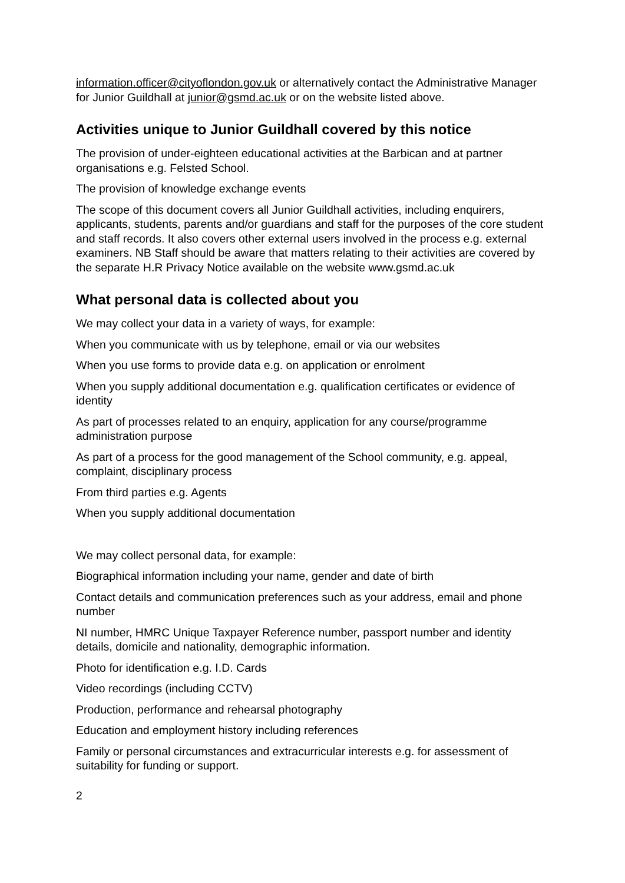information.officer@cityoflondon.gov.uk or alternatively contact the Administrative Manager for Junior Guildhall at junior@gsmd.ac.uk or on the website listed above.
Activities unique to Junior Guildhall covered by this notice
The provision of under-eighteen educational activities at the Barbican and at partner organisations e.g. Felsted School.
The provision of knowledge exchange events
The scope of this document covers all Junior Guildhall activities, including enquirers, applicants, students, parents and/or guardians and staff for the purposes of the core student and staff records. It also covers other external users involved in the process e.g. external examiners. NB Staff should be aware that matters relating to their activities are covered by the separate H.R Privacy Notice available on the website www.gsmd.ac.uk
What personal data is collected about you
We may collect your data in a variety of ways, for example:
When you communicate with us by telephone, email or via our websites
When you use forms to provide data e.g. on application or enrolment
When you supply additional documentation e.g. qualification certificates or evidence of identity
As part of processes related to an enquiry, application for any course/programme administration purpose
As part of a process for the good management of the School community, e.g. appeal, complaint, disciplinary process
From third parties e.g. Agents
When you supply additional documentation
We may collect personal data, for example:
Biographical information including your name, gender and date of birth
Contact details and communication preferences such as your address, email and phone number
NI number, HMRC Unique Taxpayer Reference number, passport number and identity details, domicile and nationality, demographic information.
Photo for identification e.g. I.D. Cards
Video recordings (including CCTV)
Production, performance and rehearsal photography
Education and employment history including references
Family or personal circumstances and extracurricular interests e.g. for assessment of suitability for funding or support.
2